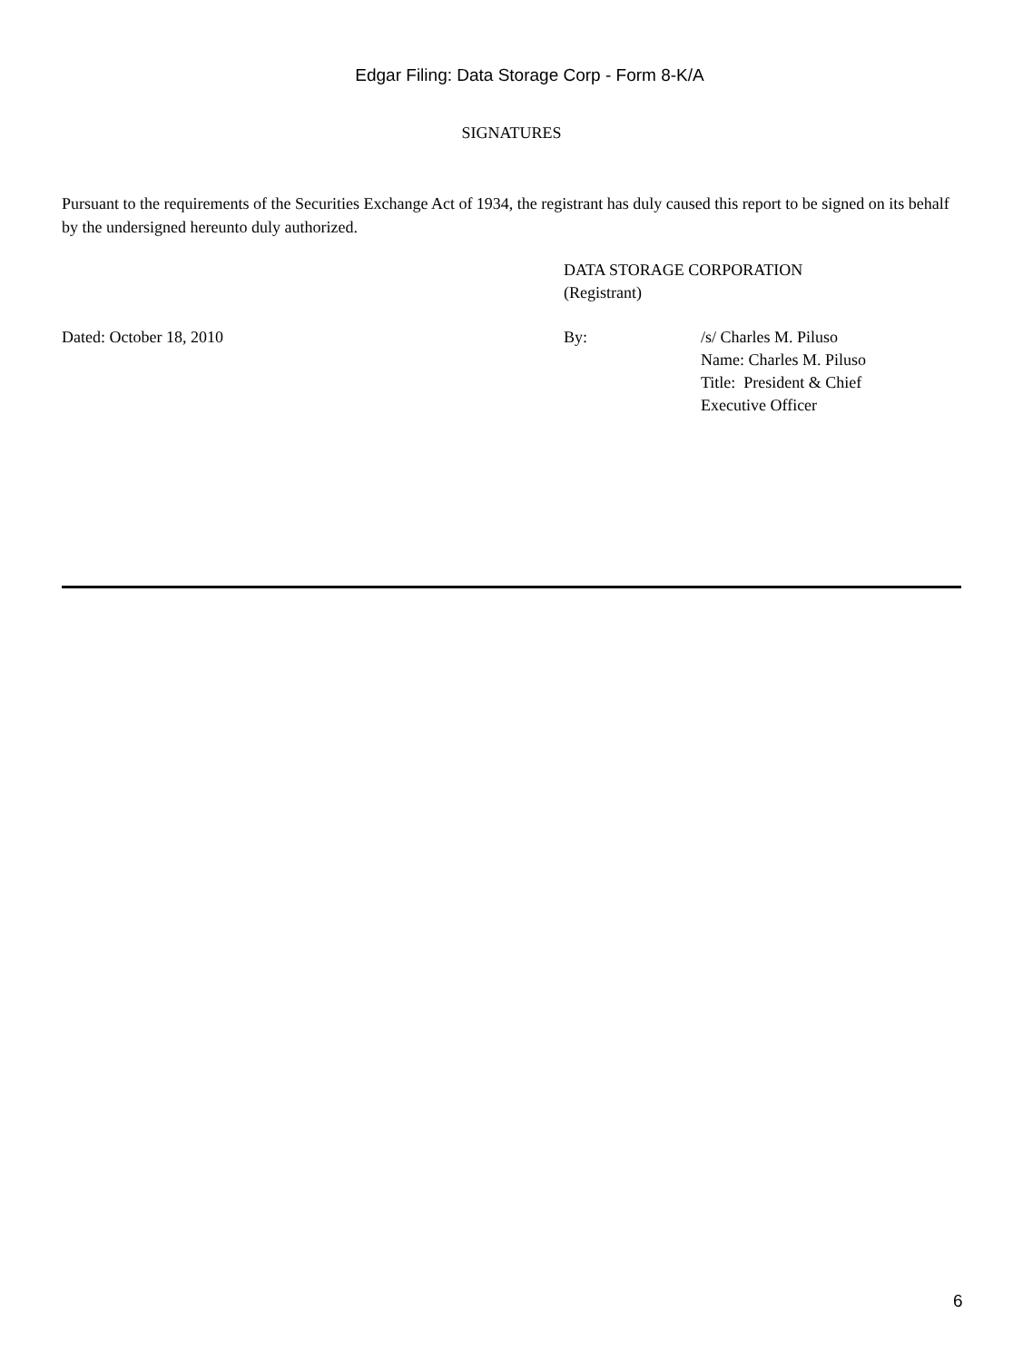Edgar Filing: Data Storage Corp - Form 8-K/A
SIGNATURES
Pursuant to the requirements of the Securities Exchange Act of 1934, the registrant has duly caused this report to be signed on its behalf by the undersigned hereunto duly authorized.
| | DATA STORAGE CORPORATION (Registrant) | |
| Dated: October 18, 2010 | By: | /s/ Charles M. Piluso Name: Charles M. Piluso Title: President & Chief Executive Officer |
6